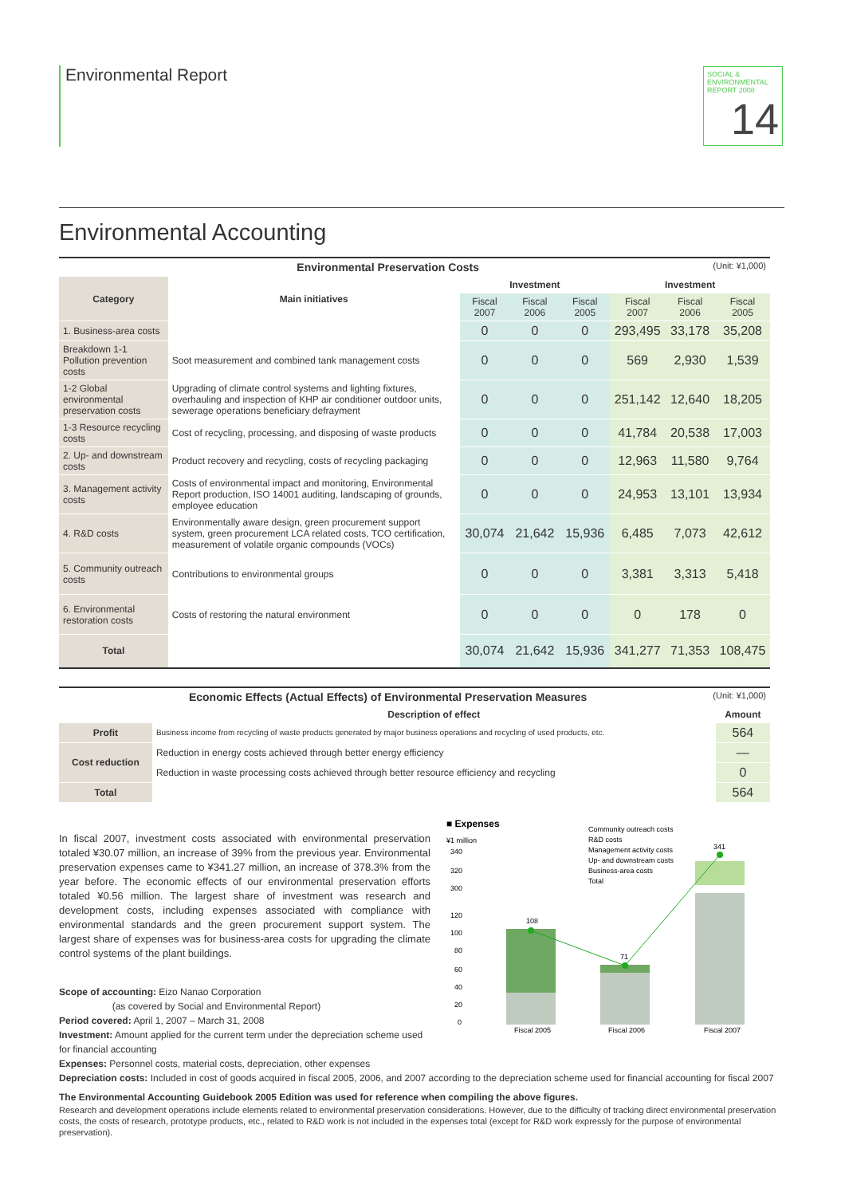Environmental Report
SOCIAL & ENVIRONMENTAL REPORT 2008
14
Environmental Accounting
| Environmental Preservation Costs (Unit: ¥1,000) | | | | | | | |
| Category | Main initiatives | Investment | | | Investment | | |
| | | Fiscal 2007 | Fiscal 2006 | Fiscal 2005 | Fiscal 2007 | Fiscal 2006 | Fiscal 2005 |
| 1. Business-area costs | | 0 | 0 | 0 | 293,495 | 33,178 | 35,208 |
| Breakdown 1-1 Pollution prevention costs | Soot measurement and combined tank management costs | 0 | 0 | 0 | 569 | 2,930 | 1,539 |
| 1-2 Global environmental preservation costs | Upgrading of climate control systems and lighting fixtures, overhauling and inspection of KHP air conditioner outdoor units, sewerage operations beneficiary defrayment | 0 | 0 | 0 | 251,142 | 12,640 | 18,205 |
| 1-3 Resource recycling costs | Cost of recycling, processing, and disposing of waste products | 0 | 0 | 0 | 41,784 | 20,538 | 17,003 |
| 2. Up- and downstream costs | Product recovery and recycling, costs of recycling packaging | 0 | 0 | 0 | 12,963 | 11,580 | 9,764 |
| 3. Management activity costs | Costs of environmental impact and monitoring, Environmental Report production, ISO 14001 auditing, landscaping of grounds, employee education | 0 | 0 | 0 | 24,953 | 13,101 | 13,934 |
| 4. R&D costs | Environmentally aware design, green procurement support system, green procurement LCA related costs, TCO certification, measurement of volatile organic compounds (VOCs) | 30,074 | 21,642 | 15,936 | 6,485 | 7,073 | 42,612 |
| 5. Community outreach costs | Contributions to environmental groups | 0 | 0 | 0 | 3,381 | 3,313 | 5,418 |
| 6. Environmental restoration costs | Costs of restoring the natural environment | 0 | 0 | 0 | 0 | 178 | 0 |
| Total | | 30,074 | 21,642 | 15,936 | 341,277 | 71,353 | 108,475 |
| Economic Effects (Actual Effects) of Environmental Preservation Measures (Unit: ¥1,000) | | |
| | Description of effect | Amount |
| Profit | Business income from recycling of waste products generated by major business operations and recycling of used products, etc. | 564 |
| Cost reduction | Reduction in energy costs achieved through better energy efficiency | — |
| | Reduction in waste processing costs achieved through better resource efficiency and recycling | 0 |
| Total | | 564 |
In fiscal 2007, investment costs associated with environmental preservation totaled ¥30.07 million, an increase of 39% from the previous year. Environmental preservation expenses came to ¥341.27 million, an increase of 378.3% from the year before. The economic effects of our environmental preservation efforts totaled ¥0.56 million. The largest share of investment was research and development costs, including expenses associated with compliance with environmental standards and the green procurement support system. The largest share of expenses was for business-area costs for upgrading the climate control systems of the plant buildings.
Scope of accounting: Eizo Nanao Corporation
(as covered by Social and Environmental Report)
Period covered: April 1, 2007 – March 31, 2008
Investment: Amount applied for the current term under the depreciation scheme used for financial accounting
■ Expenses
¥1 million
340
320
300
120
100
80
60
40
20
0
108
71
341
Fiscal 2005
Fiscal 2006
Fiscal 2007
Community outreach costs
R&D costs
Management activity costs
Up- and downstream costs
Business-area costs
Total
Expenses: Personnel costs, material costs, depreciation, other expenses
Depreciation costs: Included in cost of goods acquired in fiscal 2005, 2006, and 2007 according to the depreciation scheme used for financial accounting for fiscal 2007
The Environmental Accounting Guidebook 2005 Edition was used for reference when compiling the above figures.
Research and development operations include elements related to environmental preservation considerations. However, due to the difficulty of tracking direct environmental preservation costs, the costs of research, prototype products, etc., related to R&D work is not included in the expenses total (except for R&D work expressly for the purpose of environmental preservation).